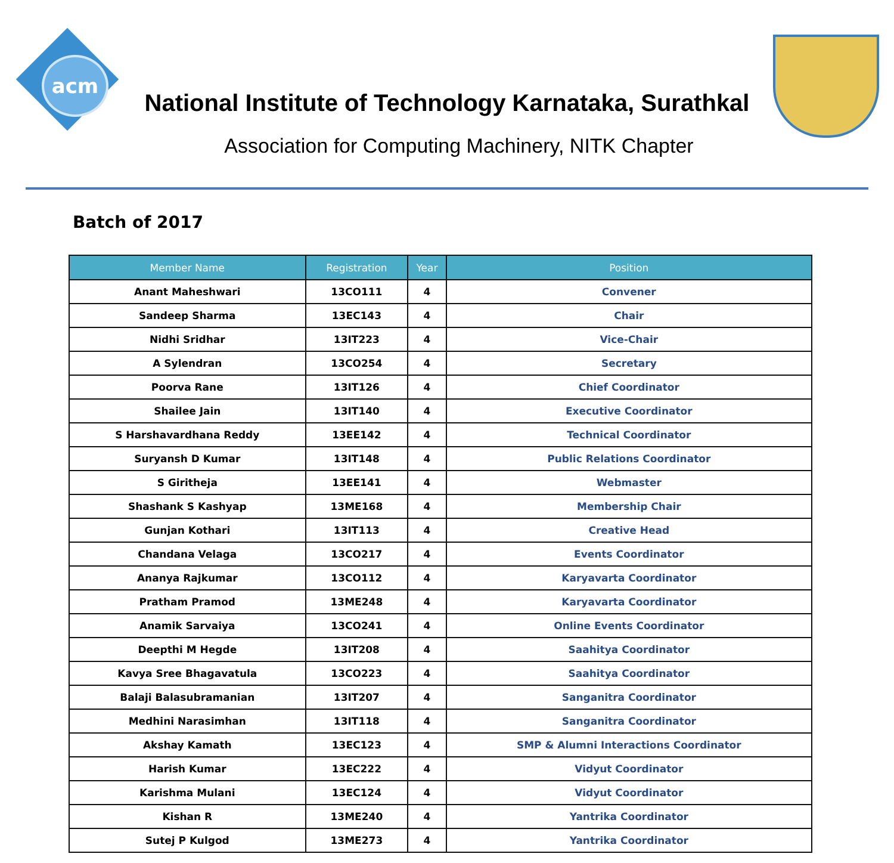acm
National Institute of Technology Karnataka, Surathkal
Association for Computing Machinery, NITK Chapter
Batch of 2017
| Member Name | Registration | Year | Position |
| --- | --- | --- | --- |
| Anant Maheshwari | 13CO111 | 4 | Convener |
| Sandeep Sharma | 13EC143 | 4 | Chair |
| Nidhi Sridhar | 13IT223 | 4 | Vice-Chair |
| A Sylendran | 13CO254 | 4 | Secretary |
| Poorva Rane | 13IT126 | 4 | Chief Coordinator |
| Shailee Jain | 13IT140 | 4 | Executive Coordinator |
| S Harshavardhana Reddy | 13EE142 | 4 | Technical Coordinator |
| Suryansh D Kumar | 13IT148 | 4 | Public Relations Coordinator |
| S Giritheja | 13EE141 | 4 | Webmaster |
| Shashank S Kashyap | 13ME168 | 4 | Membership Chair |
| Gunjan Kothari | 13IT113 | 4 | Creative Head |
| Chandana Velaga | 13CO217 | 4 | Events Coordinator |
| Ananya Rajkumar | 13CO112 | 4 | Karyavarta Coordinator |
| Pratham Pramod | 13ME248 | 4 | Karyavarta Coordinator |
| Anamik Sarvaiya | 13CO241 | 4 | Online Events Coordinator |
| Deepthi M Hegde | 13IT208 | 4 | Saahitya Coordinator |
| Kavya Sree Bhagavatula | 13CO223 | 4 | Saahitya Coordinator |
| Balaji Balasubramanian | 13IT207 | 4 | Sanganitra Coordinator |
| Medhini Narasimhan | 13IT118 | 4 | Sanganitra Coordinator |
| Akshay Kamath | 13EC123 | 4 | SMP & Alumni Interactions Coordinator |
| Harish Kumar | 13EC222 | 4 | Vidyut Coordinator |
| Karishma Mulani | 13EC124 | 4 | Vidyut Coordinator |
| Kishan R | 13ME240 | 4 | Yantrika Coordinator |
| Sutej P Kulgod | 13ME273 | 4 | Yantrika Coordinator |